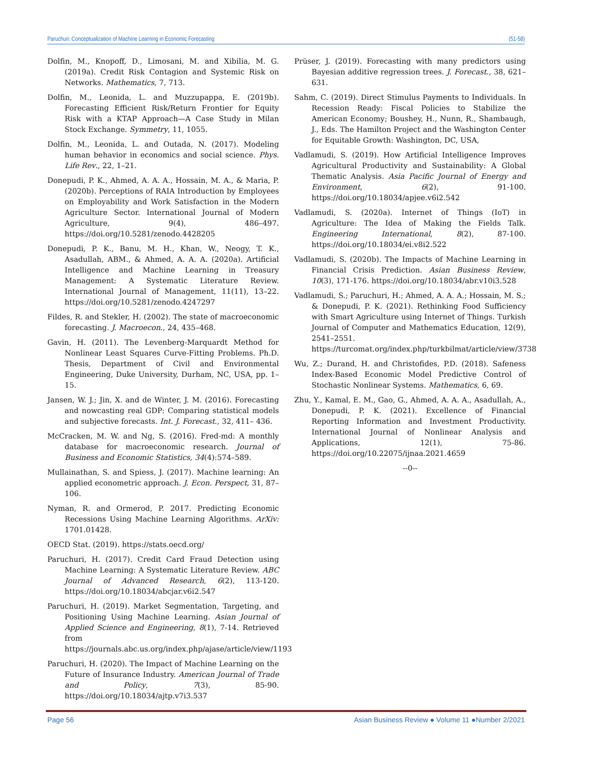Paruchuri: Conceptualization of Machine Learning in Economic Forecasting (51-58)
Dolfin, M., Knopoff, D., Limosani, M. and Xibilia, M. G. (2019a). Credit Risk Contagion and Systemic Risk on Networks. Mathematics, 7, 713.
Dolfin, M., Leonida, L. and Muzzupappa, E. (2019b). Forecasting Efficient Risk/Return Frontier for Equity Risk with a KTAP Approach—A Case Study in Milan Stock Exchange. Symmetry, 11, 1055.
Dolfin, M., Leonida, L. and Outada, N. (2017). Modeling human behavior in economics and social science. Phys. Life Rev., 22, 1–21.
Donepudi, P. K., Ahmed, A. A. A., Hossain, M. A., & Maria, P. (2020b). Perceptions of RAIA Introduction by Employees on Employability and Work Satisfaction in the Modern Agriculture Sector. International Journal of Modern Agriculture, 9(4), 486–497. https://doi.org/10.5281/zenodo.4428205
Donepudi, P. K., Banu, M. H., Khan, W., Neogy, T. K., Asadullah, ABM., & Ahmed, A. A. A. (2020a). Artificial Intelligence and Machine Learning in Treasury Management: A Systematic Literature Review. International Journal of Management, 11(11), 13–22. https://doi.org/10.5281/zenodo.4247297
Fildes, R. and Stekler, H. (2002). The state of macroeconomic forecasting. J. Macroecon., 24, 435–468.
Gavin, H. (2011). The Levenberg-Marquardt Method for Nonlinear Least Squares Curve-Fitting Problems. Ph.D. Thesis, Department of Civil and Environmental Engineering, Duke University, Durham, NC, USA, pp. 1–15.
Jansen, W. J.; Jin, X. and de Winter, J. M. (2016). Forecasting and nowcasting real GDP: Comparing statistical models and subjective forecasts. Int. J. Forecast., 32, 411– 436.
McCracken, M. W. and Ng, S. (2016). Fred-md: A monthly database for macroeconomic research. Journal of Business and Economic Statistics, 34(4):574–589.
Mullainathan, S. and Spiess, J. (2017). Machine learning: An applied econometric approach. J. Econ. Perspect, 31, 87–106.
Nyman, R. and Ormerod, P. 2017. Predicting Economic Recessions Using Machine Learning Algorithms. ArXiv: 1701.01428.
OECD Stat. (2019). https://stats.oecd.org/
Paruchuri, H. (2017). Credit Card Fraud Detection using Machine Learning: A Systematic Literature Review. ABC Journal of Advanced Research, 6(2), 113-120. https://doi.org/10.18034/abcjar.v6i2.547
Paruchuri, H. (2019). Market Segmentation, Targeting, and Positioning Using Machine Learning. Asian Journal of Applied Science and Engineering, 8(1), 7-14. Retrieved from https://journals.abc.us.org/index.php/ajase/article/view/1193
Paruchuri, H. (2020). The Impact of Machine Learning on the Future of Insurance Industry. American Journal of Trade and Policy, 7(3), 85-90. https://doi.org/10.18034/ajtp.v7i3.537
Prüser, J. (2019). Forecasting with many predictors using Bayesian additive regression trees. J. Forecast., 38, 621–631.
Sahm, C. (2019). Direct Stimulus Payments to Individuals. In Recession Ready: Fiscal Policies to Stabilize the American Economy; Boushey, H., Nunn, R., Shambaugh, J., Eds. The Hamilton Project and the Washington Center for Equitable Growth: Washington, DC, USA,
Vadlamudi, S. (2019). How Artificial Intelligence Improves Agricultural Productivity and Sustainability: A Global Thematic Analysis. Asia Pacific Journal of Energy and Environment, 6(2), 91-100. https://doi.org/10.18034/apjee.v6i2.542
Vadlamudi, S. (2020a). Internet of Things (IoT) in Agriculture: The Idea of Making the Fields Talk. Engineering International, 8(2), 87-100. https://doi.org/10.18034/ei.v8i2.522
Vadlamudi, S. (2020b). The Impacts of Machine Learning in Financial Crisis Prediction. Asian Business Review, 10(3), 171-176. https://doi.org/10.18034/abr.v10i3.528
Vadlamudi, S.; Paruchuri, H.; Ahmed, A. A. A.; Hossain, M. S.; & Donepudi, P. K. (2021). Rethinking Food Sufficiency with Smart Agriculture using Internet of Things. Turkish Journal of Computer and Mathematics Education, 12(9), 2541–2551. https://turcomat.org/index.php/turkbilmat/article/view/3738
Wu, Z.; Durand, H. and Christofides, P.D. (2018). Safeness Index-Based Economic Model Predictive Control of Stochastic Nonlinear Systems. Mathematics, 6, 69.
Zhu, Y., Kamal, E. M., Gao, G., Ahmed, A. A. A., Asadullah, A., Donepudi, P. K. (2021). Excellence of Financial Reporting Information and Investment Productivity. International Journal of Nonlinear Analysis and Applications, 12(1), 75-86. https://doi.org/10.22075/ijnaa.2021.4659
--0--
Page 56 Asian Business Review ● Volume 11 ●Number 2/2021